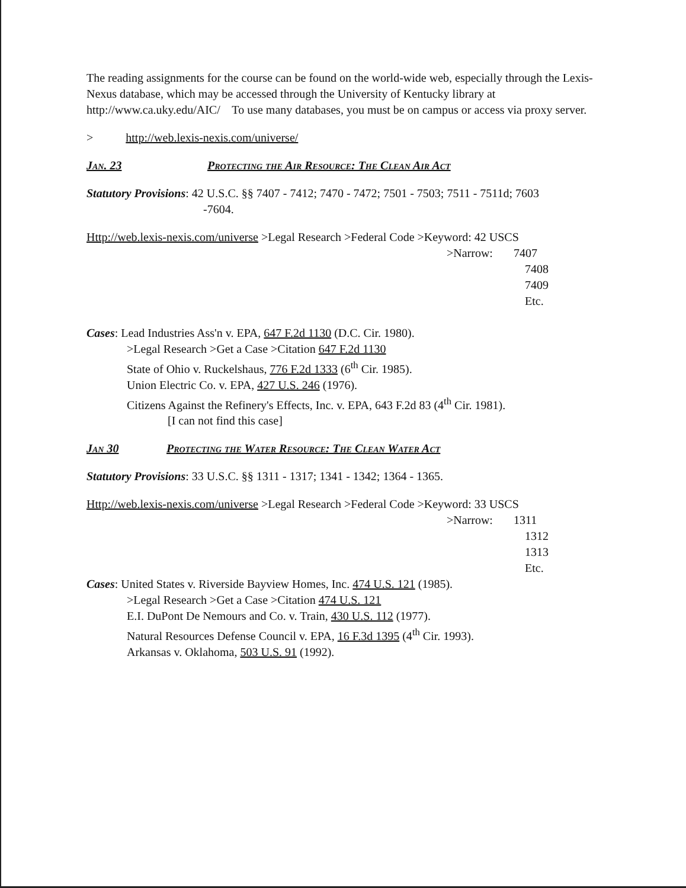The reading assignments for the course can be found on the world-wide web, especially through the Lexis-Nexus database, which may be accessed through the University of Kentucky library at http://www.ca.uky.edu/AIC/ To use many databases, you must be on campus or access via proxy server.
> http://web.lexis-nexis.com/universe/
Jan. 23 Protecting the Air Resource: The Clean Air Act
Statutory Provisions: 42 U.S.C. §§ 7407 - 7412; 7470 - 7472; 7501 - 7503; 7511 - 7511d; 7603
-7604.
Http://web.lexis-nexis.com/universe >Legal Research >Federal Code >Keyword: 42 USCS
>Narrow: 7407
7408
7409
Etc.
Cases: Lead Industries Ass'n v. EPA, 647 F.2d 1130 (D.C. Cir. 1980).
>Legal Research >Get a Case >Citation 647 F.2d 1130
State of Ohio v. Ruckelshaus, 776 F.2d 1333 (6<sup>th</sup> Cir. 1985).
Union Electric Co. v. EPA, 427 U.S. 246 (1976).
Citizens Against the Refinery's Effects, Inc. v. EPA, 643 F.2d 83 (4<sup>th</sup> Cir. 1981).
[I can not find this case]
Jan 30 Protecting the Water Resource: The Clean Water Act
Statutory Provisions: 33 U.S.C. §§ 1311 - 1317; 1341 - 1342; 1364 - 1365.
Http://web.lexis-nexis.com/universe >Legal Research >Federal Code >Keyword: 33 USCS
>Narrow: 1311
1312
1313
Etc.
Cases: United States v. Riverside Bayview Homes, Inc. 474 U.S. 121 (1985).
>Legal Research >Get a Case >Citation 474 U.S. 121
E.I. DuPont De Nemours and Co. v. Train, 430 U.S. 112 (1977).
Natural Resources Defense Council v. EPA, 16 F.3d 1395 (4<sup>th</sup> Cir. 1993).
Arkansas v. Oklahoma, 503 U.S. 91 (1992).